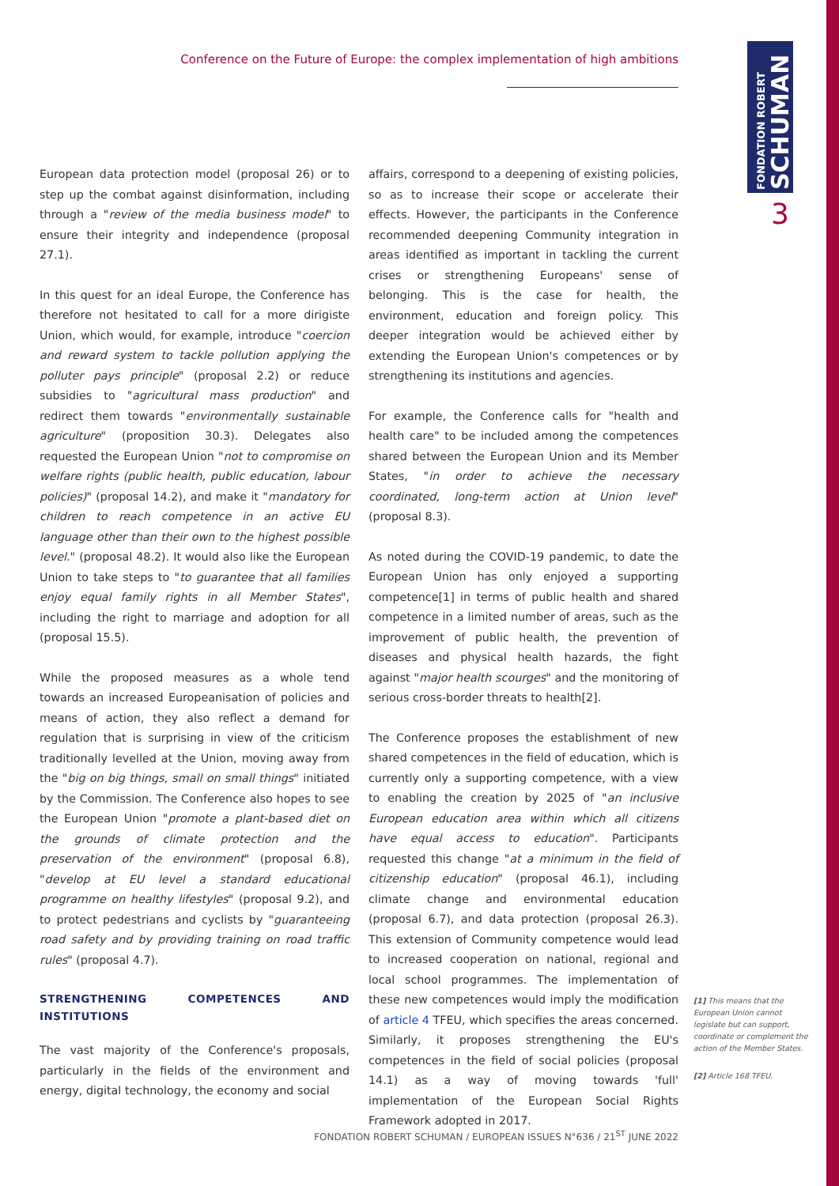FONDATION ROBERT
SCHUMAN
3
Conference on the Future of Europe: the complex implementation of high ambitions
European data protection model (proposal 26) or to step up the combat against disinformation, including through a "review of the media business model" to ensure their integrity and independence (proposal 27.1).
In this quest for an ideal Europe, the Conference has therefore not hesitated to call for a more dirigiste Union, which would, for example, introduce "coercion and reward system to tackle pollution applying the polluter pays principle" (proposal 2.2) or reduce subsidies to "agricultural mass production" and redirect them towards "environmentally sustainable agriculture" (proposition 30.3). Delegates also requested the European Union "not to compromise on welfare rights (public health, public education, labour policies)" (proposal 14.2), and make it "mandatory for children to reach competence in an active EU language other than their own to the highest possible level." (proposal 48.2). It would also like the European Union to take steps to "to guarantee that all families enjoy equal family rights in all Member States", including the right to marriage and adoption for all (proposal 15.5).
While the proposed measures as a whole tend towards an increased Europeanisation of policies and means of action, they also reflect a demand for regulation that is surprising in view of the criticism traditionally levelled at the Union, moving away from the "big on big things, small on small things" initiated by the Commission. The Conference also hopes to see the European Union "promote a plant-based diet on the grounds of climate protection and the preservation of the environment" (proposal 6.8), "develop at EU level a standard educational programme on healthy lifestyles" (proposal 9.2), and to protect pedestrians and cyclists by "guaranteeing road safety and by providing training on road traffic rules" (proposal 4.7).
STRENGTHENING COMPETENCES AND INSTITUTIONS
The vast majority of the Conference's proposals, particularly in the fields of the environment and energy, digital technology, the economy and social
affairs, correspond to a deepening of existing policies, so as to increase their scope or accelerate their effects. However, the participants in the Conference recommended deepening Community integration in areas identified as important in tackling the current crises or strengthening Europeans' sense of belonging. This is the case for health, the environment, education and foreign policy. This deeper integration would be achieved either by extending the European Union's competences or by strengthening its institutions and agencies.
For example, the Conference calls for "health and health care" to be included among the competences shared between the European Union and its Member States, "in order to achieve the necessary coordinated, long-term action at Union level" (proposal 8.3).
As noted during the COVID-19 pandemic, to date the European Union has only enjoyed a supporting competence[1] in terms of public health and shared competence in a limited number of areas, such as the improvement of public health, the prevention of diseases and physical health hazards, the fight against "major health scourges" and the monitoring of serious cross-border threats to health[2].
The Conference proposes the establishment of new shared competences in the field of education, which is currently only a supporting competence, with a view to enabling the creation by 2025 of "an inclusive European education area within which all citizens have equal access to education". Participants requested this change "at a minimum in the field of citizenship education" (proposal 46.1), including climate change and environmental education (proposal 6.7), and data protection (proposal 26.3). This extension of Community competence would lead to increased cooperation on national, regional and local school programmes. The implementation of these new competences would imply the modification of article 4 TFEU, which specifies the areas concerned. Similarly, it proposes strengthening the EU's competences in the field of social policies (proposal 14.1) as a way of moving towards 'full' implementation of the European Social Rights Framework adopted in 2017.
[1] This means that the European Union cannot legislate but can support, coordinate or complement the action of the Member States.
[2] Article 168 TFEU.
FONDATION ROBERT SCHUMAN / EUROPEAN ISSUES N°636 / 21<sup>ST</sup> JUNE 2022